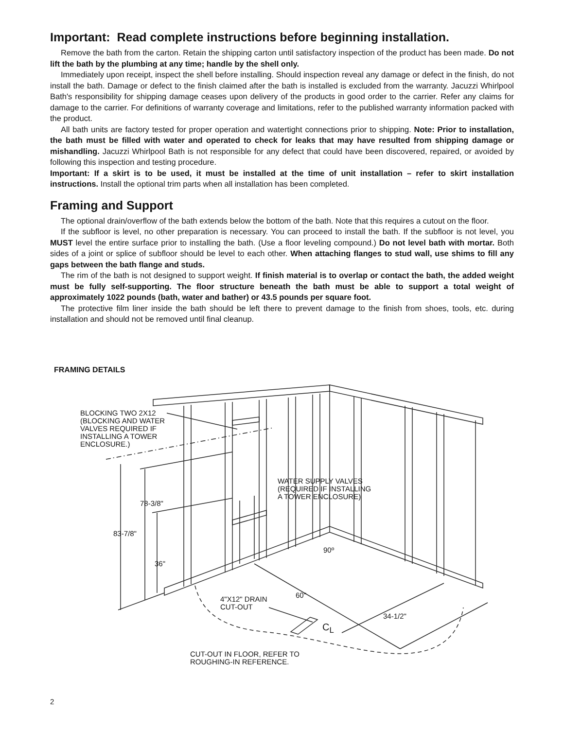Important: Read complete instructions before beginning installation.
Remove the bath from the carton. Retain the shipping carton until satisfactory inspection of the product has been made. Do not lift the bath by the plumbing at any time; handle by the shell only.
Immediately upon receipt, inspect the shell before installing. Should inspection reveal any damage or defect in the finish, do not install the bath. Damage or defect to the finish claimed after the bath is installed is excluded from the warranty. Jacuzzi Whirlpool Bath's responsibility for shipping damage ceases upon delivery of the products in good order to the carrier. Refer any claims for damage to the carrier. For definitions of warranty coverage and limitations, refer to the published warranty information packed with the product.
All bath units are factory tested for proper operation and watertight connections prior to shipping. Note: Prior to installation, the bath must be filled with water and operated to check for leaks that may have resulted from shipping damage or mishandling. Jacuzzi Whirlpool Bath is not responsible for any defect that could have been discovered, repaired, or avoided by following this inspection and testing procedure.
Important: If a skirt is to be used, it must be installed at the time of unit installation – refer to skirt installation instructions. Install the optional trim parts when all installation has been completed.
Framing and Support
The optional drain/overflow of the bath extends below the bottom of the bath. Note that this requires a cutout on the floor.
If the subfloor is level, no other preparation is necessary. You can proceed to install the bath. If the subfloor is not level, you MUST level the entire surface prior to installing the bath. (Use a floor leveling compound.) Do not level bath with mortar. Both sides of a joint or splice of subfloor should be level to each other. When attaching flanges to stud wall, use shims to fill any gaps between the bath flange and studs.
The rim of the bath is not designed to support weight. If finish material is to overlap or contact the bath, the added weight must be fully self-supporting. The floor structure beneath the bath must be able to support a total weight of approximately 1022 pounds (bath, water and bather) or 43.5 pounds per square foot.
The protective film liner inside the bath should be left there to prevent damage to the finish from shoes, tools, etc. during installation and should not be removed until final cleanup.
FRAMING DETAILS
BLOCKING TWO 2X12
(BLOCKING AND WATER
VALVES REQUIRED IF
INSTALLING A TOWER
ENCLOSURE.)
WATER SUPPLY VALVES
(REQUIRED IF INSTALLING
A TOWER ENCLOSURE)
78-3/8"
83-7/8"
36"
90º
60"
4"X12" DRAIN
CUT-OUT
34-1/2"
C<sub>L</sub>
CUT-OUT IN FLOOR, REFER TO
ROUGHING-IN REFERENCE.
2